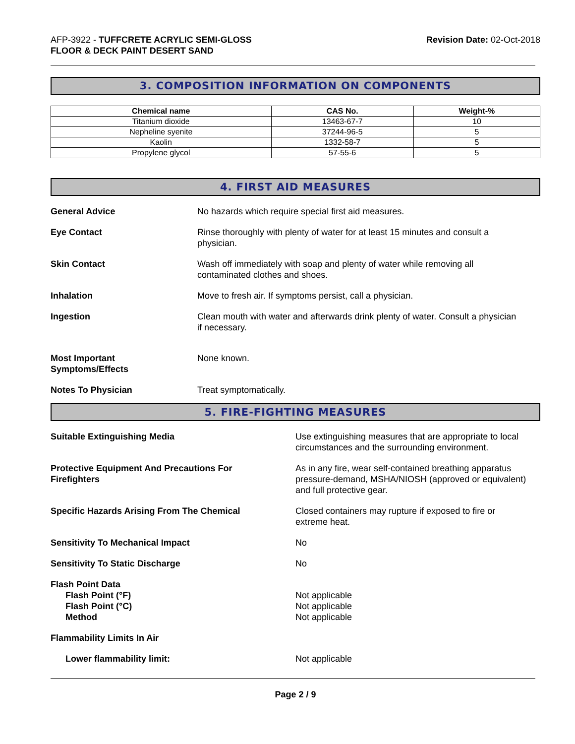AFP-3922 - TUFFCRETE ACRYLIC SEMI-GLOSS
FLOOR & DECK PAINT DESERT SAND
Revision Date: 02-Oct-2018
3. COMPOSITION INFORMATION ON COMPONENTS
| Chemical name | CAS No. | Weight-% |
| --- | --- | --- |
| Titanium dioxide | 13463-67-7 | 10 |
| Nepheline syenite | 37244-96-5 | 5 |
| Kaolin | 1332-58-7 | 5 |
| Propylene glycol | 57-55-6 | 5 |
4. FIRST AID MEASURES
General Advice No hazards which require special first aid measures.
Eye Contact Rinse thoroughly with plenty of water for at least 15 minutes and consult a
physician.
Skin Contact Wash off immediately with soap and plenty of water while removing all
contaminated clothes and shoes.
Inhalation Move to fresh air. If symptoms persist, call a physician.
Ingestion Clean mouth with water and afterwards drink plenty of water. Consult a physician
if necessary.
Most Important
Symptoms/Effects
None known.
Notes To Physician Treat symptomatically.
5. FIRE-FIGHTING MEASURES
Suitable Extinguishing Media Use extinguishing measures that are appropriate to local
circumstances and the surrounding environment.
Protective Equipment And Precautions For
Firefighters
As in any fire, wear self-contained breathing apparatus
pressure-demand, MSHA/NIOSH (approved or equivalent)
and full protective gear.
Specific Hazards Arising From The Chemical Closed containers may rupture if exposed to fire or
extreme heat.
Sensitivity To Mechanical Impact No
Sensitivity To Static Discharge No
Flash Point Data
Flash Point (°F)
Flash Point (°C)
Method
Not applicable
Not applicable
Not applicable
Flammability Limits In Air
Lower flammability limit: Not applicable
Page 2 / 9